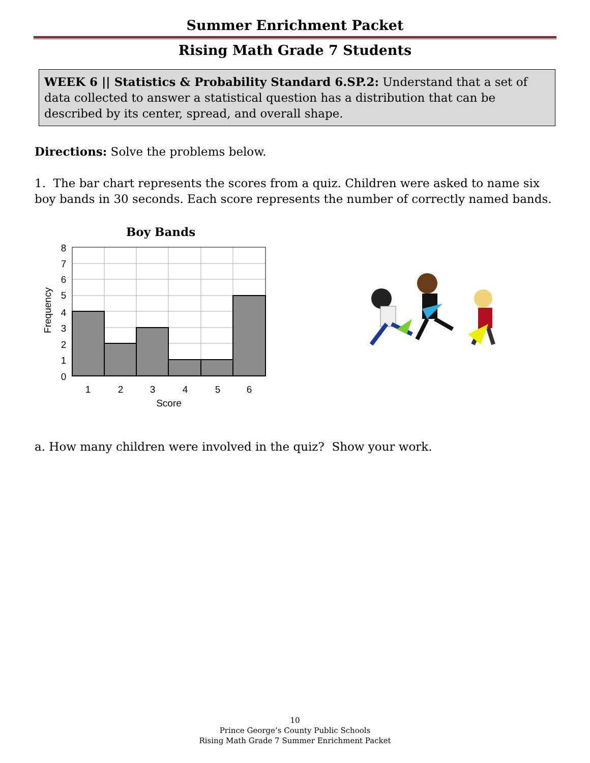Summer Enrichment Packet
Rising Math Grade 7 Students
WEEK 6 || Statistics & Probability Standard 6.SP.2: Understand that a set of data collected to answer a statistical question has a distribution that can be described by its center, spread, and overall shape.
Directions: Solve the problems below.
1. The bar chart represents the scores from a quiz. Children were asked to name six boy bands in 30 seconds. Each score represents the number of correctly named bands.
Boy Bands
0
1
2
3
4
5
6
7
8
1
2
3
4
5
6
Score
Frequency
a. How many children were involved in the quiz? Show your work.
10
Prince George’s County Public Schools
Rising Math Grade 7 Summer Enrichment Packet